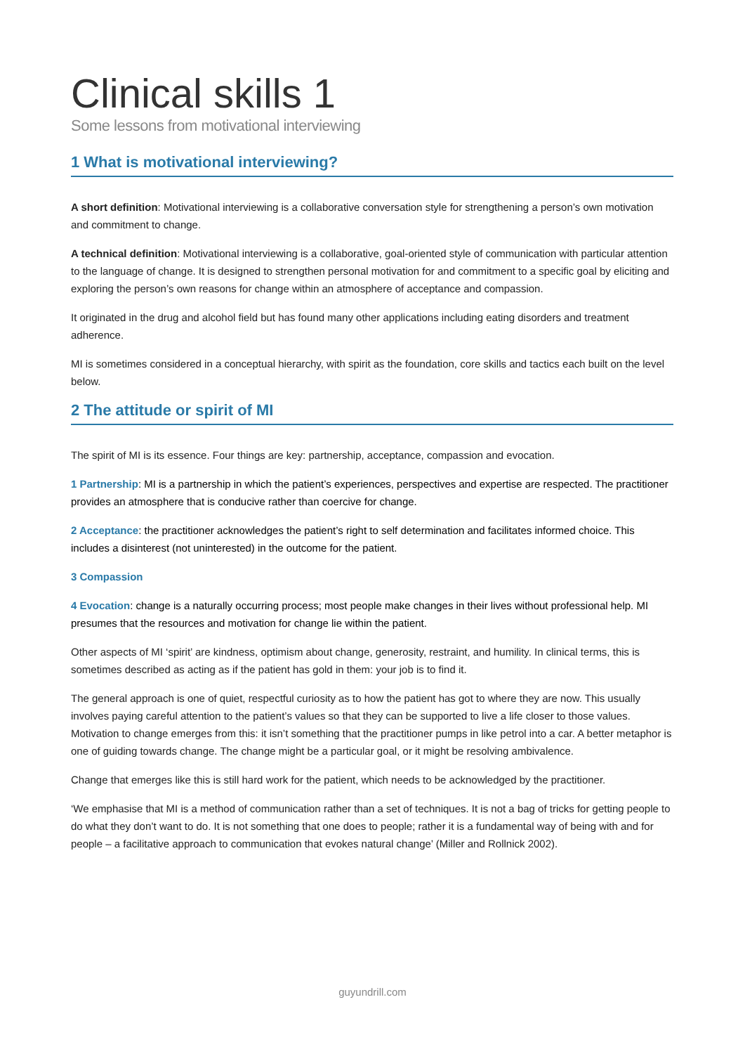Clinical skills 1
Some lessons from motivational interviewing
1 What is motivational interviewing?
A short definition: Motivational interviewing is a collaborative conversation style for strengthening a person’s own motivation and commitment to change.
A technical definition: Motivational interviewing is a collaborative, goal-oriented style of communication with particular attention to the language of change. It is designed to strengthen personal motivation for and commitment to a specific goal by eliciting and exploring the person’s own reasons for change within an atmosphere of acceptance and compassion.
It originated in the drug and alcohol field but has found many other applications including eating disorders and treatment adherence.
MI is sometimes considered in a conceptual hierarchy, with spirit as the foundation, core skills and tactics each built on the level below.
2 The attitude or spirit of MI
The spirit of MI is its essence. Four things are key: partnership, acceptance, compassion and evocation.
1 Partnership: MI is a partnership in which the patient’s experiences, perspectives and expertise are respected. The practitioner provides an atmosphere that is conducive rather than coercive for change.
2 Acceptance: the practitioner acknowledges the patient’s right to self determination and facilitates informed choice. This includes a disinterest (not uninterested) in the outcome for the patient.
3 Compassion
4 Evocation: change is a naturally occurring process; most people make changes in their lives without professional help. MI presumes that the resources and motivation for change lie within the patient.
Other aspects of MI ‘spirit’ are kindness, optimism about change, generosity, restraint, and humility. In clinical terms, this is sometimes described as acting as if the patient has gold in them: your job is to find it.
The general approach is one of quiet, respectful curiosity as to how the patient has got to where they are now. This usually involves paying careful attention to the patient’s values so that they can be supported to live a life closer to those values. Motivation to change emerges from this: it isn’t something that the practitioner pumps in like petrol into a car. A better metaphor is one of guiding towards change. The change might be a particular goal, or it might be resolving ambivalence.
Change that emerges like this is still hard work for the patient, which needs to be acknowledged by the practitioner.
‘We emphasise that MI is a method of communication rather than a set of techniques. It is not a bag of tricks for getting people to do what they don’t want to do. It is not something that one does to people; rather it is a fundamental way of being with and for people – a facilitative approach to communication that evokes natural change’ (Miller and Rollnick 2002).
guyundrill.com